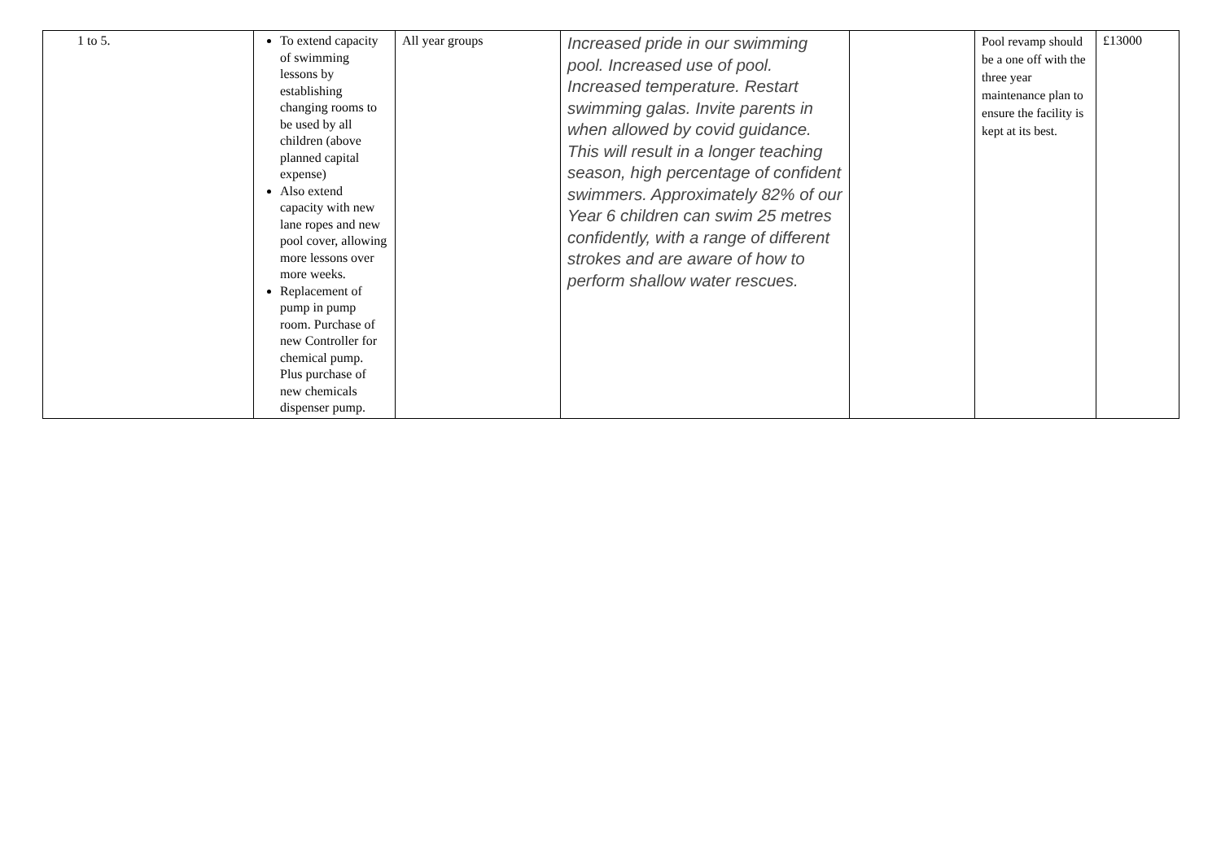| 1 to 5. | To extend capacity of swimming lessons by establishing changing rooms to be used by all children (above planned capital expense) Also extend capacity with new lane ropes and new pool cover, allowing more lessons over more weeks. Replacement of pump in pump room. Purchase of new Controller for chemical pump. Plus purchase of new chemicals dispenser pump. | All year groups | Increased pride in our swimming pool. Increased use of pool. Increased temperature. Restart swimming galas. Invite parents in when allowed by covid guidance. This will result in a longer teaching season, high percentage of confident swimmers. Approximately 82% of our Year 6 children can swim 25 metres confidently, with a range of different strokes and are aware of how to perform shallow water rescues. | | Pool revamp should be a one off with the three year maintenance plan to ensure the facility is kept at its best. | £13000 |